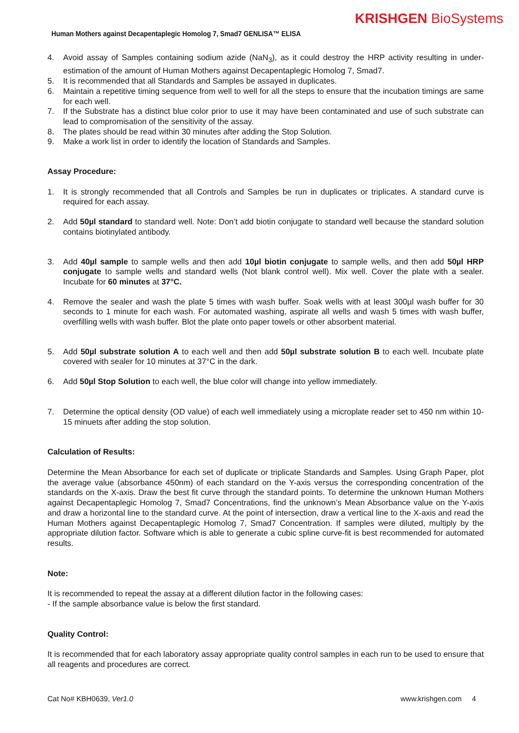KRISHGEN BioSystems
Human Mothers against Decapentaplegic Homolog 7, Smad7 GENLISA™ ELISA
4. Avoid assay of Samples containing sodium azide (NaN<sub>3</sub>), as it could destroy the HRP activity resulting in under-estimation of the amount of Human Mothers against Decapentaplegic Homolog 7, Smad7.
5. It is recommended that all Standards and Samples be assayed in duplicates.
6. Maintain a repetitive timing sequence from well to well for all the steps to ensure that the incubation timings are same for each well.
7. If the Substrate has a distinct blue color prior to use it may have been contaminated and use of such substrate can lead to compromisation of the sensitivity of the assay.
8. The plates should be read within 30 minutes after adding the Stop Solution.
9. Make a work list in order to identify the location of Standards and Samples.
Assay Procedure:
1. It is strongly recommended that all Controls and Samples be run in duplicates or triplicates. A standard curve is required for each assay.
2. Add 50µl standard to standard well. Note: Don’t add biotin conjugate to standard well because the standard solution contains biotinylated antibody.
3. Add 40µl sample to sample wells and then add 10µl biotin conjugate to sample wells, and then add 50µl HRP conjugate to sample wells and standard wells (Not blank control well). Mix well. Cover the plate with a sealer. Incubate for 60 minutes at 37°C.
4. Remove the sealer and wash the plate 5 times with wash buffer. Soak wells with at least 300µl wash buffer for 30 seconds to 1 minute for each wash. For automated washing, aspirate all wells and wash 5 times with wash buffer, overfilling wells with wash buffer. Blot the plate onto paper towels or other absorbent material.
5. Add 50µl substrate solution A to each well and then add 50µl substrate solution B to each well. Incubate plate covered with sealer for 10 minutes at 37°C in the dark.
6. Add 50µl Stop Solution to each well, the blue color will change into yellow immediately.
7. Determine the optical density (OD value) of each well immediately using a microplate reader set to 450 nm within 10-15 minuets after adding the stop solution.
Calculation of Results:
Determine the Mean Absorbance for each set of duplicate or triplicate Standards and Samples. Using Graph Paper, plot the average value (absorbance 450nm) of each standard on the Y-axis versus the corresponding concentration of the standards on the X-axis. Draw the best fit curve through the standard points. To determine the unknown Human Mothers against Decapentaplegic Homolog 7, Smad7 Concentrations, find the unknown’s Mean Absorbance value on the Y-axis and draw a horizontal line to the standard curve. At the point of intersection, draw a vertical line to the X-axis and read the Human Mothers against Decapentaplegic Homolog 7, Smad7 Concentration. If samples were diluted, multiply by the appropriate dilution factor. Software which is able to generate a cubic spline curve-fit is best recommended for automated results.
Note:
It is recommended to repeat the assay at a different dilution factor in the following cases:
- If the sample absorbance value is below the first standard.
Quality Control:
It is recommended that for each laboratory assay appropriate quality control samples in each run to be used to ensure that all reagents and procedures are correct.
Cat No# KBH0639, Ver1.0 www.krishgen.com 4